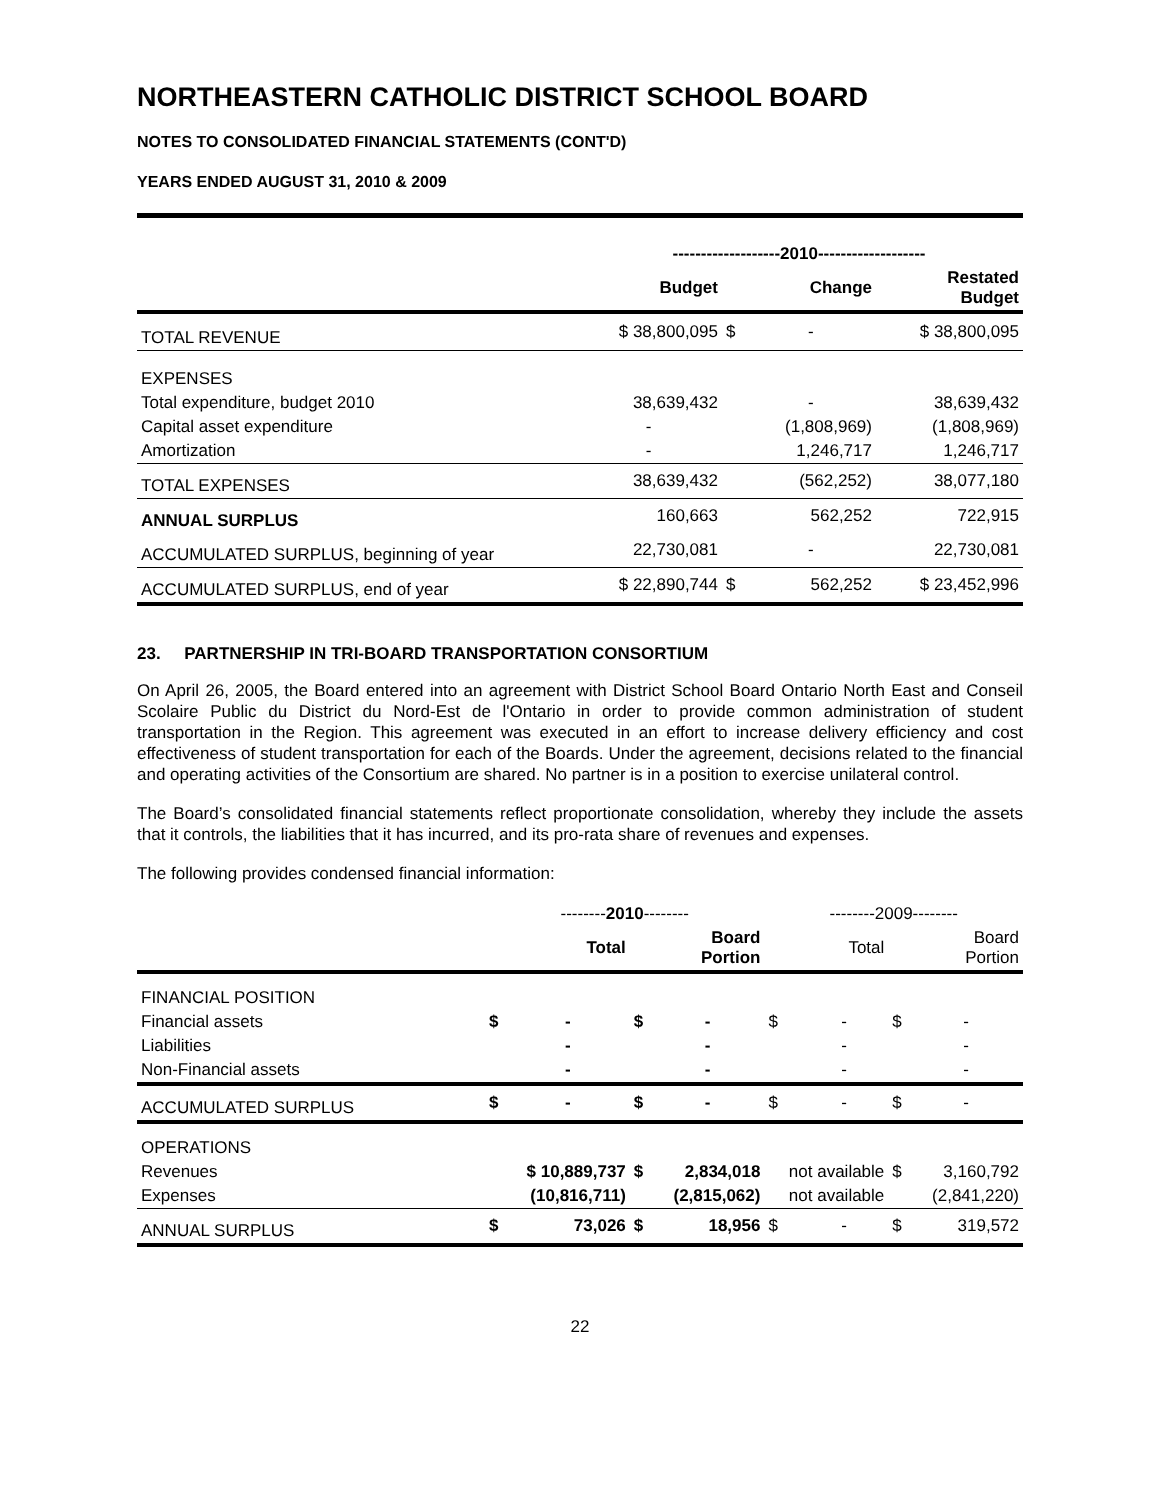NORTHEASTERN CATHOLIC DISTRICT SCHOOL BOARD
NOTES TO CONSOLIDATED FINANCIAL STATEMENTS (CONT'D)
YEARS ENDED AUGUST 31, 2010 & 2009
| | -------------------2010------------------- | | | |
| | Budget | Change | | Restated Budget |
| TOTAL REVENUE | $ 38,800,095 | $ | - | $ 38,800,095 |
| EXPENSES | | | | |
| Total expenditure, budget 2010 | 38,639,432 | | - | 38,639,432 |
| Capital asset expenditure | - | | (1,808,969) | (1,808,969) |
| Amortization | - | | 1,246,717 | 1,246,717 |
| TOTAL EXPENSES | 38,639,432 | | (562,252) | 38,077,180 |
| ANNUAL SURPLUS | 160,663 | | 562,252 | 722,915 |
| ACCUMULATED SURPLUS, beginning of year | 22,730,081 | | - | 22,730,081 |
| ACCUMULATED SURPLUS, end of year | $ 22,890,744 | $ | 562,252 | $ 23,452,996 |
23. PARTNERSHIP IN TRI-BOARD TRANSPORTATION CONSORTIUM
On April 26, 2005, the Board entered into an agreement with District School Board Ontario North East and Conseil Scolaire Public du District du Nord-Est de l'Ontario in order to provide common administration of student transportation in the Region. This agreement was executed in an effort to increase delivery efficiency and cost effectiveness of student transportation for each of the Boards. Under the agreement, decisions related to the financial and operating activities of the Consortium are shared. No partner is in a position to exercise unilateral control.
The Board’s consolidated financial statements reflect proportionate consolidation, whereby they include the assets that it controls, the liabilities that it has incurred, and its pro-rata share of revenues and expenses.
The following provides condensed financial information:
| | -------- 2010 -------- | | | | --------2009-------- | | | |
| | | Total | | Board Portion | | Total | | Board Portion |
| FINANCIAL POSITION | | | | | | | | |
| Financial assets | $ | - | $ | - | $ | - | $ | - |
| Liabilities | | - | | - | | - | | - |
| Non-Financial assets | | - | | - | | - | | - |
| ACCUMULATED SURPLUS | $ | - | $ | - | $ | - | $ | - |
| OPERATIONS | | | | | | | | |
| Revenues | $ 10,889,737 | | $ | 2,834,018 | not available | | $ | 3,160,792 |
| Expenses | | (10,816,711) | | (2,815,062) | not available | | | (2,841,220) |
| ANNUAL SURPLUS | $ | 73,026 | $ | 18,956 | $ | - | $ | 319,572 |
22